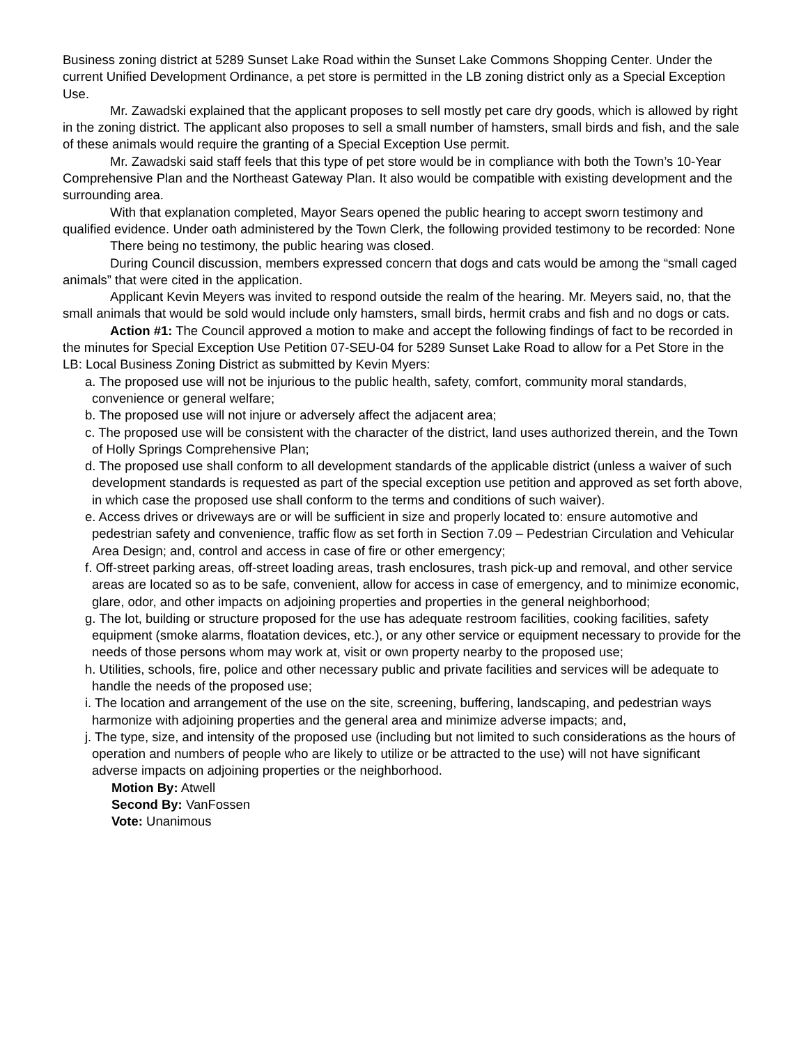Business zoning district at 5289 Sunset Lake Road within the Sunset Lake Commons Shopping Center. Under the current Unified Development Ordinance, a pet store is permitted in the LB zoning district only as a Special Exception Use.
Mr. Zawadski explained that the applicant proposes to sell mostly pet care dry goods, which is allowed by right in the zoning district. The applicant also proposes to sell a small number of hamsters, small birds and fish, and the sale of these animals would require the granting of a Special Exception Use permit.
Mr. Zawadski said staff feels that this type of pet store would be in compliance with both the Town’s 10-Year Comprehensive Plan and the Northeast Gateway Plan. It also would be compatible with existing development and the surrounding area.
With that explanation completed, Mayor Sears opened the public hearing to accept sworn testimony and qualified evidence. Under oath administered by the Town Clerk, the following provided testimony to be recorded: None
There being no testimony, the public hearing was closed.
During Council discussion, members expressed concern that dogs and cats would be among the “small caged animals” that were cited in the application.
Applicant Kevin Meyers was invited to respond outside the realm of the hearing. Mr. Meyers said, no, that the small animals that would be sold would include only hamsters, small birds, hermit crabs and fish and no dogs or cats.
Action #1: The Council approved a motion to make and accept the following findings of fact to be recorded in the minutes for Special Exception Use Petition 07-SEU-04 for 5289 Sunset Lake Road to allow for a Pet Store in the LB: Local Business Zoning District as submitted by Kevin Myers:
a. The proposed use will not be injurious to the public health, safety, comfort, community moral standards, convenience or general welfare;
b. The proposed use will not injure or adversely affect the adjacent area;
c. The proposed use will be consistent with the character of the district, land uses authorized therein, and the Town of Holly Springs Comprehensive Plan;
d. The proposed use shall conform to all development standards of the applicable district (unless a waiver of such development standards is requested as part of the special exception use petition and approved as set forth above, in which case the proposed use shall conform to the terms and conditions of such waiver).
e. Access drives or driveways are or will be sufficient in size and properly located to: ensure automotive and pedestrian safety and convenience, traffic flow as set forth in Section 7.09 – Pedestrian Circulation and Vehicular Area Design; and, control and access in case of fire or other emergency;
f. Off-street parking areas, off-street loading areas, trash enclosures, trash pick-up and removal, and other service areas are located so as to be safe, convenient, allow for access in case of emergency, and to minimize economic, glare, odor, and other impacts on adjoining properties and properties in the general neighborhood;
g. The lot, building or structure proposed for the use has adequate restroom facilities, cooking facilities, safety equipment (smoke alarms, floatation devices, etc.), or any other service or equipment necessary to provide for the needs of those persons whom may work at, visit or own property nearby to the proposed use;
h. Utilities, schools, fire, police and other necessary public and private facilities and services will be adequate to handle the needs of the proposed use;
i. The location and arrangement of the use on the site, screening, buffering, landscaping, and pedestrian ways harmonize with adjoining properties and the general area and minimize adverse impacts; and,
j. The type, size, and intensity of the proposed use (including but not limited to such considerations as the hours of operation and numbers of people who are likely to utilize or be attracted to the use) will not have significant adverse impacts on adjoining properties or the neighborhood.
Motion By: Atwell
Second By: VanFossen
Vote: Unanimous